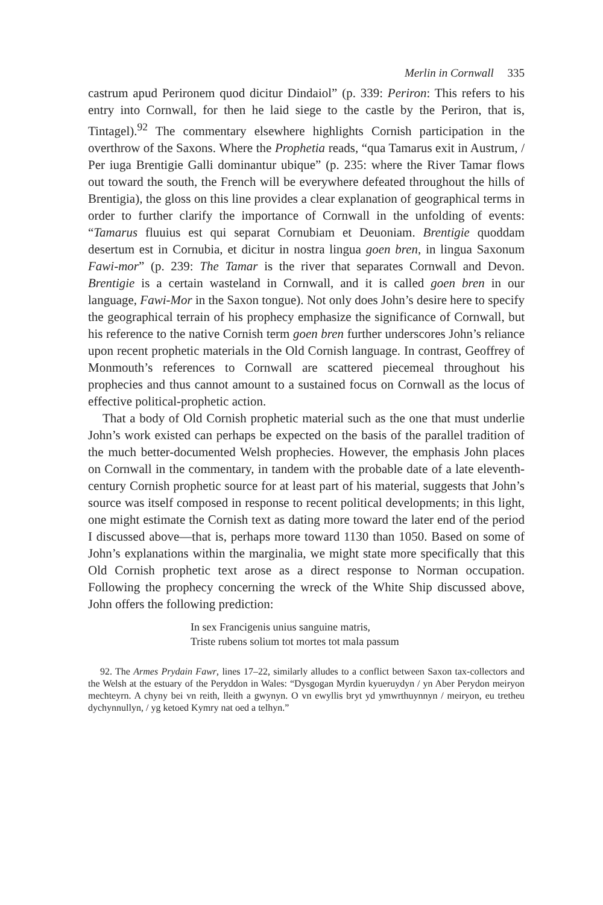Merlin in Cornwall 335
castrum apud Perironem quod dicitur Dindaiol” (p. 339: Periron: This refers to his entry into Cornwall, for then he laid siege to the castle by the Periron, that is, Tintagel).<sup>92</sup> The commentary elsewhere highlights Cornish participation in the overthrow of the Saxons. Where the Prophetia reads, “qua Tamarus exit in Austrum, / Per iuga Brentigie Galli dominantur ubique” (p. 235: where the River Tamar flows out toward the south, the French will be everywhere defeated throughout the hills of Brentigia), the gloss on this line provides a clear explanation of geographical terms in order to further clarify the importance of Cornwall in the unfolding of events: “Tamarus fluuius est qui separat Cornubiam et Deuoniam. Brentigie quoddam desertum est in Cornubia, et dicitur in nostra lingua goen bren, in lingua Saxonum Fawi-mor” (p. 239: The Tamar is the river that separates Cornwall and Devon. Brentigie is a certain wasteland in Cornwall, and it is called goen bren in our language, Fawi-Mor in the Saxon tongue). Not only does John’s desire here to specify the geographical terrain of his prophecy emphasize the significance of Cornwall, but his reference to the native Cornish term goen bren further underscores John’s reliance upon recent prophetic materials in the Old Cornish language. In contrast, Geoffrey of Monmouth’s references to Cornwall are scattered piecemeal throughout his prophecies and thus cannot amount to a sustained focus on Cornwall as the locus of effective political-prophetic action.
That a body of Old Cornish prophetic material such as the one that must underlie John’s work existed can perhaps be expected on the basis of the parallel tradition of the much better-documented Welsh prophecies. However, the emphasis John places on Cornwall in the commentary, in tandem with the probable date of a late eleventh-century Cornish prophetic source for at least part of his material, suggests that John’s source was itself composed in response to recent political developments; in this light, one might estimate the Cornish text as dating more toward the later end of the period I discussed above—that is, perhaps more toward 1130 than 1050. Based on some of John’s explanations within the marginalia, we might state more specifically that this Old Cornish prophetic text arose as a direct response to Norman occupation. Following the prophecy concerning the wreck of the White Ship discussed above, John offers the following prediction:
In sex Francigenis unius sanguine matris,
Triste rubens solium tot mortes tot mala passum
92. The Armes Prydain Fawr, lines 17–22, similarly alludes to a conflict between Saxon tax-collectors and the Welsh at the estuary of the Peryddon in Wales: “Dysgogan Myrdin kyueruydyn / yn Aber Perydon meiryon mechteyrn. A chyny bei vn reith, lleith a gwynyn. O vn ewyllis bryt yd ymwrthuynnyn / meiryon, eu tretheu dychynnullyn, / yg ketoed Kymry nat oed a telhyn.”